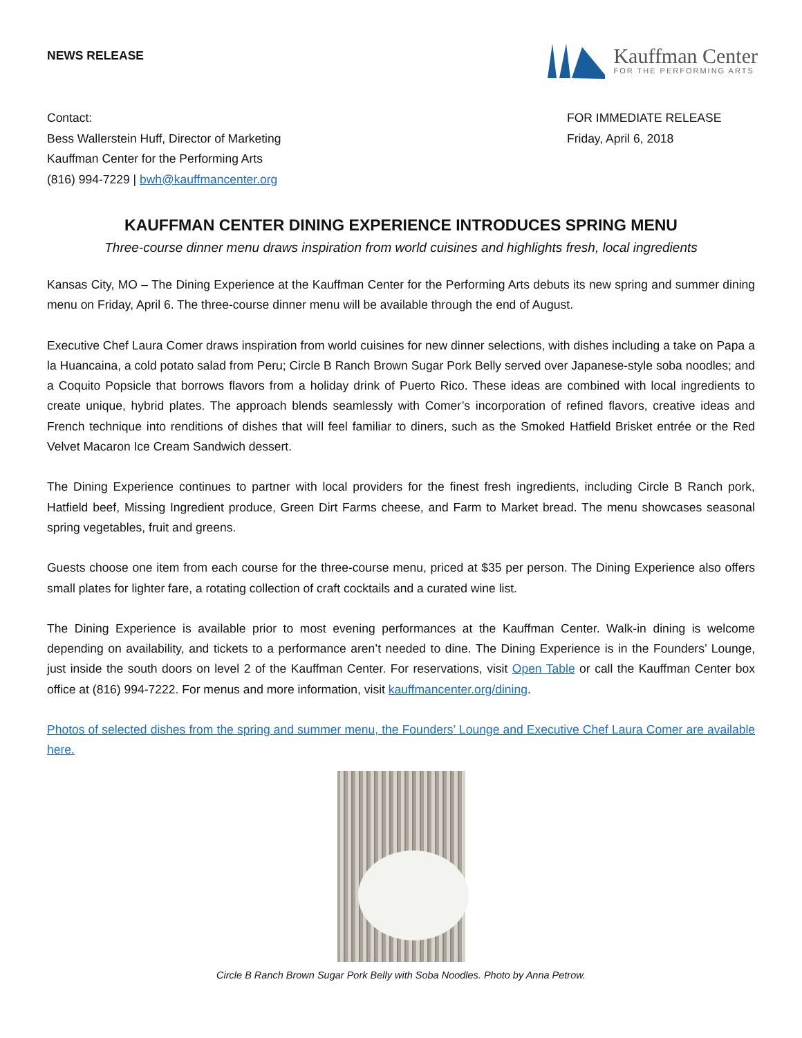NEWS RELEASE
Kauffman Center
FOR THE PERFORMING ARTS
Contact:
Bess Wallerstein Huff, Director of Marketing
Kauffman Center for the Performing Arts
(816) 994-7229 | bwh@kauffmancenter.org
FOR IMMEDIATE RELEASE
Friday, April 6, 2018
KAUFFMAN CENTER DINING EXPERIENCE INTRODUCES SPRING MENU
Three-course dinner menu draws inspiration from world cuisines and highlights fresh, local ingredients
Kansas City, MO – The Dining Experience at the Kauffman Center for the Performing Arts debuts its new spring and summer dining menu on Friday, April 6. The three-course dinner menu will be available through the end of August.
Executive Chef Laura Comer draws inspiration from world cuisines for new dinner selections, with dishes including a take on Papa a la Huancaina, a cold potato salad from Peru; Circle B Ranch Brown Sugar Pork Belly served over Japanese-style soba noodles; and a Coquito Popsicle that borrows flavors from a holiday drink of Puerto Rico. These ideas are combined with local ingredients to create unique, hybrid plates. The approach blends seamlessly with Comer’s incorporation of refined flavors, creative ideas and French technique into renditions of dishes that will feel familiar to diners, such as the Smoked Hatfield Brisket entrée or the Red Velvet Macaron Ice Cream Sandwich dessert.
The Dining Experience continues to partner with local providers for the finest fresh ingredients, including Circle B Ranch pork, Hatfield beef, Missing Ingredient produce, Green Dirt Farms cheese, and Farm to Market bread. The menu showcases seasonal spring vegetables, fruit and greens.
Guests choose one item from each course for the three-course menu, priced at $35 per person. The Dining Experience also offers small plates for lighter fare, a rotating collection of craft cocktails and a curated wine list.
The Dining Experience is available prior to most evening performances at the Kauffman Center. Walk-in dining is welcome depending on availability, and tickets to a performance aren’t needed to dine. The Dining Experience is in the Founders’ Lounge, just inside the south doors on level 2 of the Kauffman Center. For reservations, visit Open Table or call the Kauffman Center box office at (816) 994-7222. For menus and more information, visit kauffmancenter.org/dining.
Photos of selected dishes from the spring and summer menu, the Founders’ Lounge and Executive Chef Laura Comer are available here.
Circle B Ranch Brown Sugar Pork Belly with Soba Noodles. Photo by Anna Petrow.